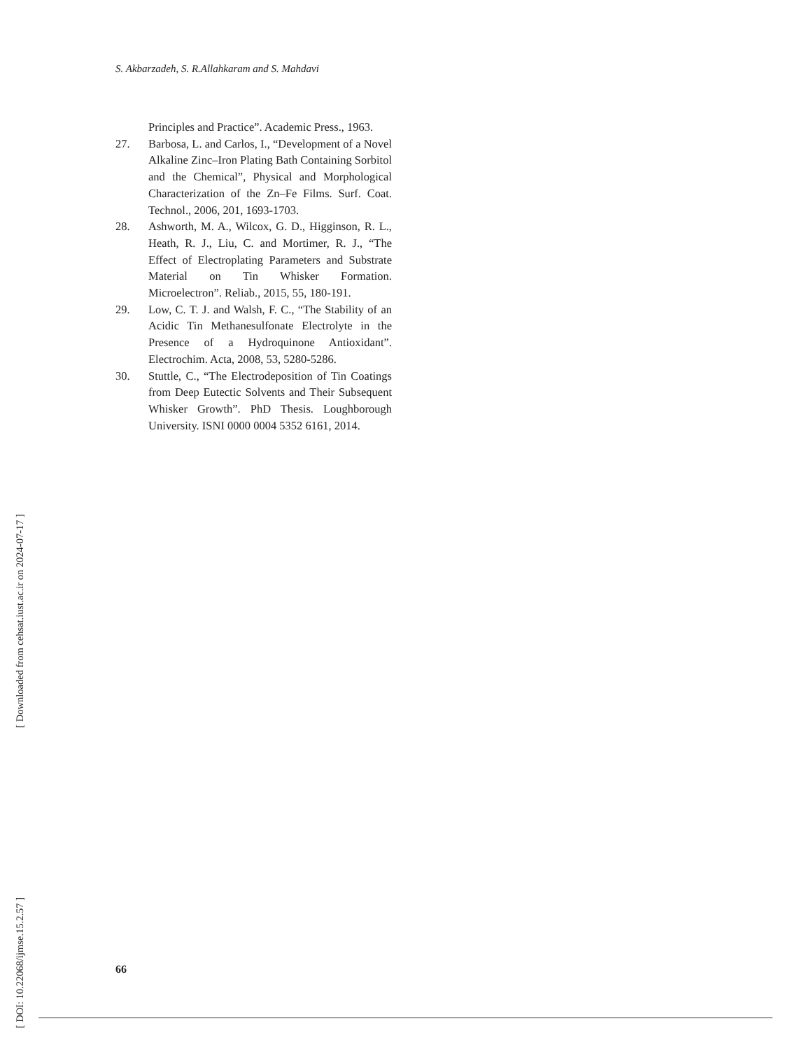S. Akbarzadeh, S. R.Allahkaram and S. Mahdavi
Principles and Practice”. Academic Press., 1963.
27. Barbosa, L. and Carlos, I., “Development of a Novel Alkaline Zinc–Iron Plating Bath Containing Sorbitol and the Chemical”, Physical and Morphological Characterization of the Zn–Fe Films. Surf. Coat. Technol., 2006, 201, 1693-1703.
28. Ashworth, M. A., Wilcox, G. D., Higginson, R. L., Heath, R. J., Liu, C. and Mortimer, R. J., “The Effect of Electroplating Parameters and Substrate Material on Tin Whisker Formation. Microelectron”. Reliab., 2015, 55, 180-191.
29. Low, C. T. J. and Walsh, F. C., “The Stability of an Acidic Tin Methanesulfonate Electrolyte in the Presence of a Hydroquinone Antioxidant”. Electrochim. Acta, 2008, 53, 5280-5286.
30. Stuttle, C., “The Electrodeposition of Tin Coatings from Deep Eutectic Solvents and Their Subsequent Whisker Growth”. PhD Thesis. Loughborough University. ISNI 0000 0004 5352 6161, 2014.
[ Downloaded from cehsat.iust.ac.ir on 2024-07-17 ]
[ DOI: 10.22068/ijmse.15.2.57 ]
66